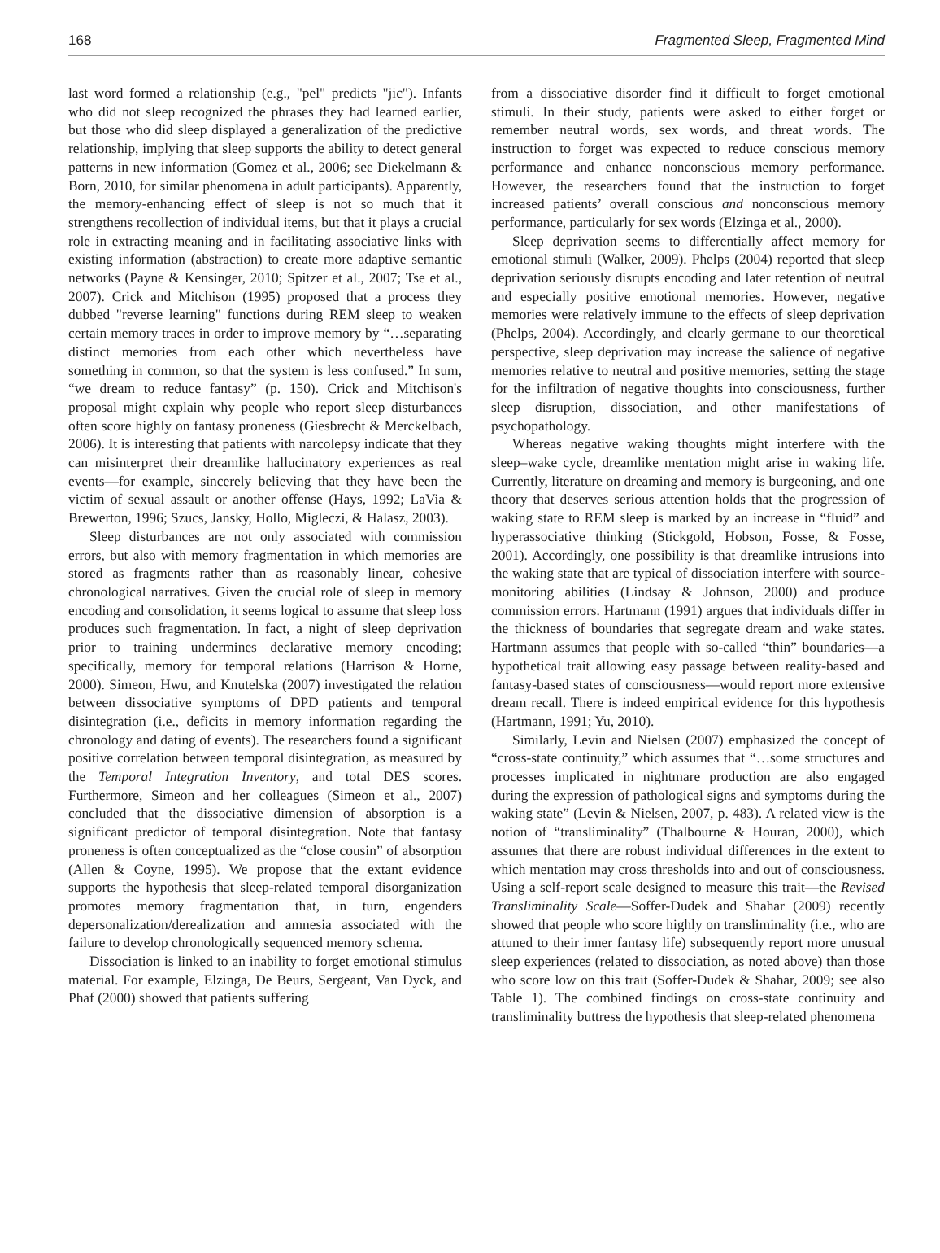168 Fragmented Sleep, Fragmented Mind
last word formed a relationship (e.g., "pel" predicts "jic"). Infants who did not sleep recognized the phrases they had learned earlier, but those who did sleep displayed a generalization of the predictive relationship, implying that sleep supports the ability to detect general patterns in new information (Gomez et al., 2006; see Diekelmann & Born, 2010, for similar phenomena in adult participants). Apparently, the memory-enhancing effect of sleep is not so much that it strengthens recollection of individual items, but that it plays a crucial role in extracting meaning and in facilitating associative links with existing information (abstraction) to create more adaptive semantic networks (Payne & Kensinger, 2010; Spitzer et al., 2007; Tse et al., 2007). Crick and Mitchison (1995) proposed that a process they dubbed "reverse learning" functions during REM sleep to weaken certain memory traces in order to improve memory by “…separating distinct memories from each other which nevertheless have something in common, so that the system is less confused.” In sum, “we dream to reduce fantasy” (p. 150). Crick and Mitchison's proposal might explain why people who report sleep disturbances often score highly on fantasy proneness (Giesbrecht & Merckelbach, 2006). It is interesting that patients with narcolepsy indicate that they can misinterpret their dreamlike hallucinatory experiences as real events—for example, sincerely believing that they have been the victim of sexual assault or another offense (Hays, 1992; LaVia & Brewerton, 1996; Szucs, Jansky, Hollo, Migleczi, & Halasz, 2003).
Sleep disturbances are not only associated with commission errors, but also with memory fragmentation in which memories are stored as fragments rather than as reasonably linear, cohesive chronological narratives. Given the crucial role of sleep in memory encoding and consolidation, it seems logical to assume that sleep loss produces such fragmentation. In fact, a night of sleep deprivation prior to training undermines declarative memory encoding; specifically, memory for temporal relations (Harrison & Horne, 2000). Simeon, Hwu, and Knutelska (2007) investigated the relation between dissociative symptoms of DPD patients and temporal disintegration (i.e., deficits in memory information regarding the chronology and dating of events). The researchers found a significant positive correlation between temporal disintegration, as measured by the Temporal Integration Inventory, and total DES scores. Furthermore, Simeon and her colleagues (Simeon et al., 2007) concluded that the dissociative dimension of absorption is a significant predictor of temporal disintegration. Note that fantasy proneness is often conceptualized as the “close cousin” of absorption (Allen & Coyne, 1995). We propose that the extant evidence supports the hypothesis that sleep-related temporal disorganization promotes memory fragmentation that, in turn, engenders depersonalization/derealization and amnesia associated with the failure to develop chronologically sequenced memory schema.
Dissociation is linked to an inability to forget emotional stimulus material. For example, Elzinga, De Beurs, Sergeant, Van Dyck, and Phaf (2000) showed that patients suffering
from a dissociative disorder find it difficult to forget emotional stimuli. In their study, patients were asked to either forget or remember neutral words, sex words, and threat words. The instruction to forget was expected to reduce conscious memory performance and enhance nonconscious memory performance. However, the researchers found that the instruction to forget increased patients’ overall conscious and nonconscious memory performance, particularly for sex words (Elzinga et al., 2000).
Sleep deprivation seems to differentially affect memory for emotional stimuli (Walker, 2009). Phelps (2004) reported that sleep deprivation seriously disrupts encoding and later retention of neutral and especially positive emotional memories. However, negative memories were relatively immune to the effects of sleep deprivation (Phelps, 2004). Accordingly, and clearly germane to our theoretical perspective, sleep deprivation may increase the salience of negative memories relative to neutral and positive memories, setting the stage for the infiltration of negative thoughts into consciousness, further sleep disruption, dissociation, and other manifestations of psychopathology.
Whereas negative waking thoughts might interfere with the sleep–wake cycle, dreamlike mentation might arise in waking life. Currently, literature on dreaming and memory is burgeoning, and one theory that deserves serious attention holds that the progression of waking state to REM sleep is marked by an increase in “fluid” and hyperassociative thinking (Stickgold, Hobson, Fosse, & Fosse, 2001). Accordingly, one possibility is that dreamlike intrusions into the waking state that are typical of dissociation interfere with source-monitoring abilities (Lindsay & Johnson, 2000) and produce commission errors. Hartmann (1991) argues that individuals differ in the thickness of boundaries that segregate dream and wake states. Hartmann assumes that people with so-called “thin” boundaries—a hypothetical trait allowing easy passage between reality-based and fantasy-based states of consciousness—would report more extensive dream recall. There is indeed empirical evidence for this hypothesis (Hartmann, 1991; Yu, 2010).
Similarly, Levin and Nielsen (2007) emphasized the concept of “cross-state continuity,” which assumes that “…some structures and processes implicated in nightmare production are also engaged during the expression of pathological signs and symptoms during the waking state” (Levin & Nielsen, 2007, p. 483). A related view is the notion of “transliminality” (Thalbourne & Houran, 2000), which assumes that there are robust individual differences in the extent to which mentation may cross thresholds into and out of consciousness. Using a self-report scale designed to measure this trait—the Revised Transliminality Scale—Soffer-Dudek and Shahar (2009) recently showed that people who score highly on transliminality (i.e., who are attuned to their inner fantasy life) subsequently report more unusual sleep experiences (related to dissociation, as noted above) than those who score low on this trait (Soffer-Dudek & Shahar, 2009; see also Table 1). The combined findings on cross-state continuity and transliminality buttress the hypothesis that sleep-related phenomena